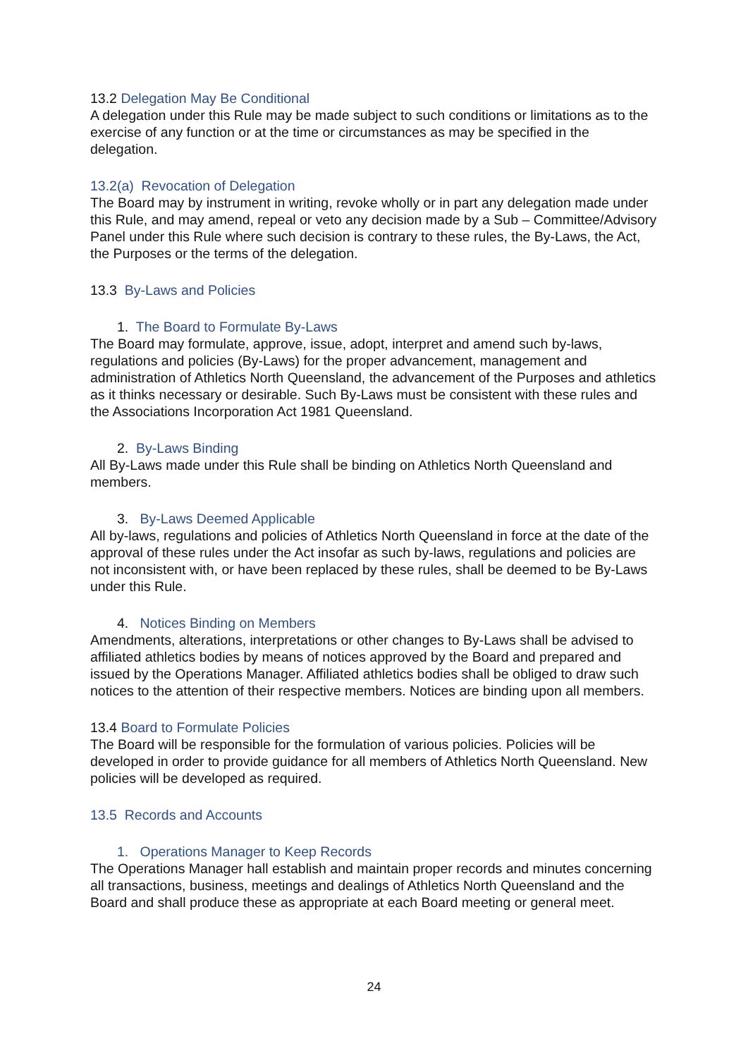13.2 Delegation May Be Conditional
A delegation under this Rule may be made subject to such conditions or limitations as to the exercise of any function or at the time or circumstances as may be specified in the delegation.
13.2(a) Revocation of Delegation
The Board may by instrument in writing, revoke wholly or in part any delegation made under this Rule, and may amend, repeal or veto any decision made by a Sub – Committee/Advisory Panel under this Rule where such decision is contrary to these rules, the By-Laws, the Act, the Purposes or the terms of the delegation.
13.3 By-Laws and Policies
1. The Board to Formulate By-Laws
The Board may formulate, approve, issue, adopt, interpret and amend such by-laws, regulations and policies (By-Laws) for the proper advancement, management and administration of Athletics North Queensland, the advancement of the Purposes and athletics as it thinks necessary or desirable. Such By-Laws must be consistent with these rules and the Associations Incorporation Act 1981 Queensland.
2. By-Laws Binding
All By-Laws made under this Rule shall be binding on Athletics North Queensland and members.
3. By-Laws Deemed Applicable
All by-laws, regulations and policies of Athletics North Queensland in force at the date of the approval of these rules under the Act insofar as such by-laws, regulations and policies are not inconsistent with, or have been replaced by these rules, shall be deemed to be By-Laws under this Rule.
4. Notices Binding on Members
Amendments, alterations, interpretations or other changes to By-Laws shall be advised to affiliated athletics bodies by means of notices approved by the Board and prepared and issued by the Operations Manager. Affiliated athletics bodies shall be obliged to draw such notices to the attention of their respective members. Notices are binding upon all members.
13.4 Board to Formulate Policies
The Board will be responsible for the formulation of various policies. Policies will be developed in order to provide guidance for all members of Athletics North Queensland. New policies will be developed as required.
13.5 Records and Accounts
1. Operations Manager to Keep Records
The Operations Manager hall establish and maintain proper records and minutes concerning all transactions, business, meetings and dealings of Athletics North Queensland and the Board and shall produce these as appropriate at each Board meeting or general meet.
24